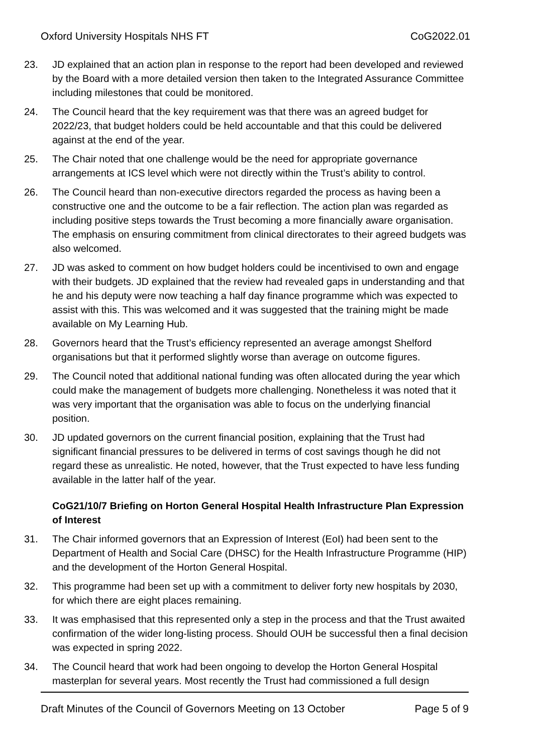Oxford University Hospitals NHS FT CoG2022.01
23. JD explained that an action plan in response to the report had been developed and reviewed by the Board with a more detailed version then taken to the Integrated Assurance Committee including milestones that could be monitored.
24. The Council heard that the key requirement was that there was an agreed budget for 2022/23, that budget holders could be held accountable and that this could be delivered against at the end of the year.
25. The Chair noted that one challenge would be the need for appropriate governance arrangements at ICS level which were not directly within the Trust’s ability to control.
26. The Council heard than non-executive directors regarded the process as having been a constructive one and the outcome to be a fair reflection. The action plan was regarded as including positive steps towards the Trust becoming a more financially aware organisation. The emphasis on ensuring commitment from clinical directorates to their agreed budgets was also welcomed.
27. JD was asked to comment on how budget holders could be incentivised to own and engage with their budgets. JD explained that the review had revealed gaps in understanding and that he and his deputy were now teaching a half day finance programme which was expected to assist with this. This was welcomed and it was suggested that the training might be made available on My Learning Hub.
28. Governors heard that the Trust’s efficiency represented an average amongst Shelford organisations but that it performed slightly worse than average on outcome figures.
29. The Council noted that additional national funding was often allocated during the year which could make the management of budgets more challenging. Nonetheless it was noted that it was very important that the organisation was able to focus on the underlying financial position.
30. JD updated governors on the current financial position, explaining that the Trust had significant financial pressures to be delivered in terms of cost savings though he did not regard these as unrealistic. He noted, however, that the Trust expected to have less funding available in the latter half of the year.
CoG21/10/7 Briefing on Horton General Hospital Health Infrastructure Plan Expression of Interest
31. The Chair informed governors that an Expression of Interest (EoI) had been sent to the Department of Health and Social Care (DHSC) for the Health Infrastructure Programme (HIP) and the development of the Horton General Hospital.
32. This programme had been set up with a commitment to deliver forty new hospitals by 2030, for which there are eight places remaining.
33. It was emphasised that this represented only a step in the process and that the Trust awaited confirmation of the wider long-listing process. Should OUH be successful then a final decision was expected in spring 2022.
34. The Council heard that work had been ongoing to develop the Horton General Hospital masterplan for several years. Most recently the Trust had commissioned a full design
Draft Minutes of the Council of Governors Meeting on 13 October Page 5 of 9